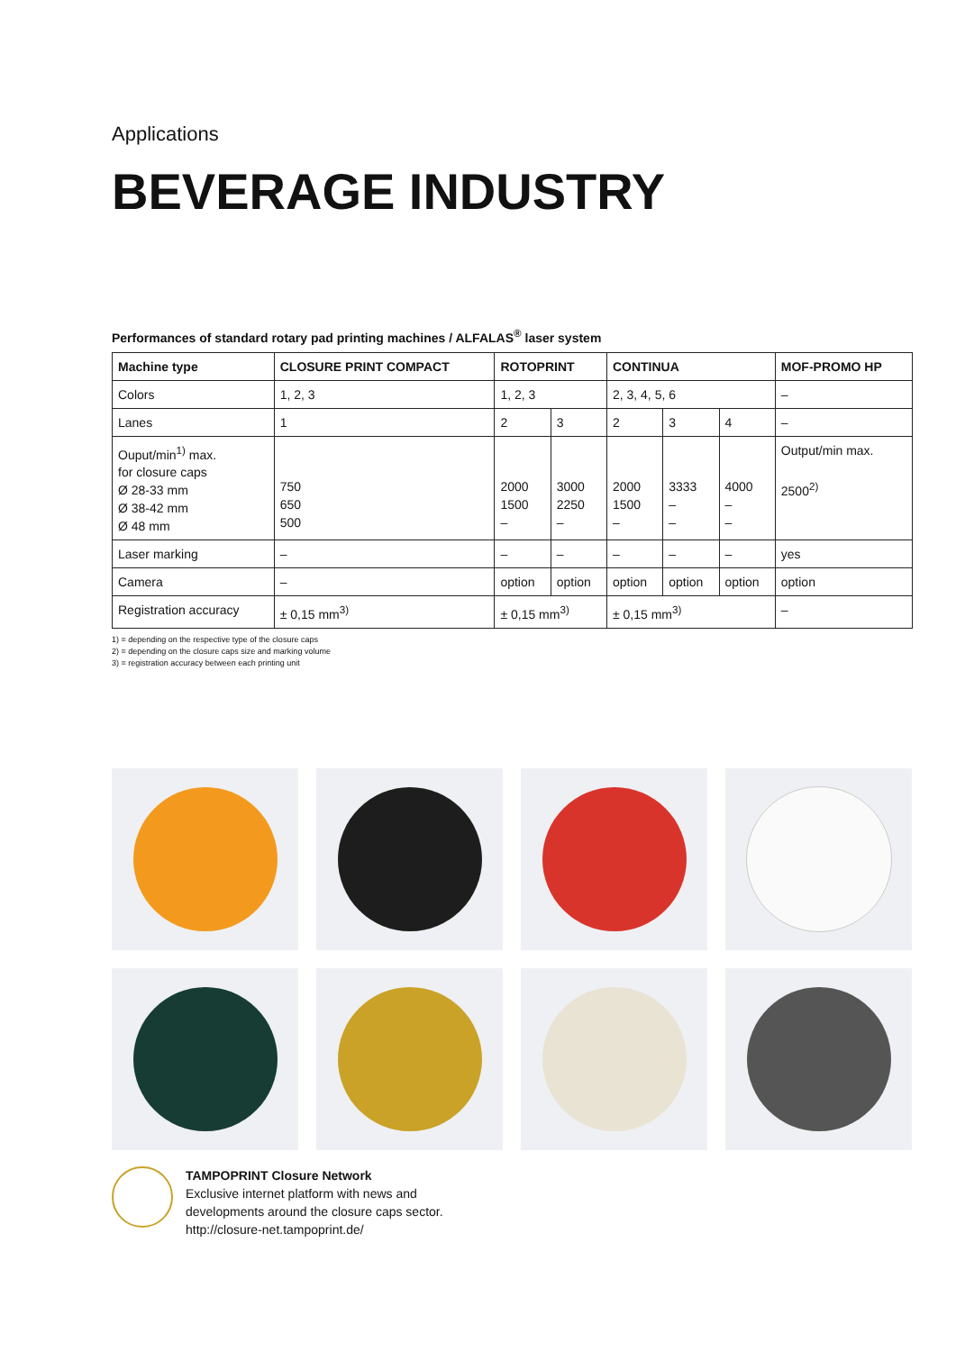Applications
BEVERAGE INDUSTRY
Performances of standard rotary pad printing machines / ALFALAS<sup>®</sup> laser system
| Machine type | CLOSURE PRINT COMPACT | ROTOPRINT | | CONTINUA | | | MOF-PROMO HP |
| --- | --- | --- | --- | --- | --- | --- | --- |
| Colors | 1, 2, 3 | 1, 2, 3 | | 2, 3, 4, 5, 6 | | | – |
| Lanes | 1 | 2 | 3 | 2 | 3 | 4 | – |
| Ouput/min<sup>1)</sup> max. for closure caps Ø 28-33 mm Ø 38-42 mm Ø 48 mm | 750 650 500 | 2000 1500 – | 3000 2250 – | 2000 1500 – | 3333 – – | 4000 – – | Output/min max. 2500<sup>2)</sup> |
| Laser marking | – | – | – | – | – | – | yes |
| Camera | – | option | option | option | option | option | option |
| Registration accuracy | ± 0,15 mm<sup>3)</sup> | ± 0,15 mm<sup>3)</sup> | | ± 0,15 mm<sup>3)</sup> | | | – |
1) = depending on the respective type of the closure caps
2) = depending on the closure caps size and marking volume
3) = registration accuracy between each printing unit
TAMPOPRINT Closure Network
Exclusive internet platform with news and
developments around the closure caps sector.
http://closure-net.tampoprint.de/